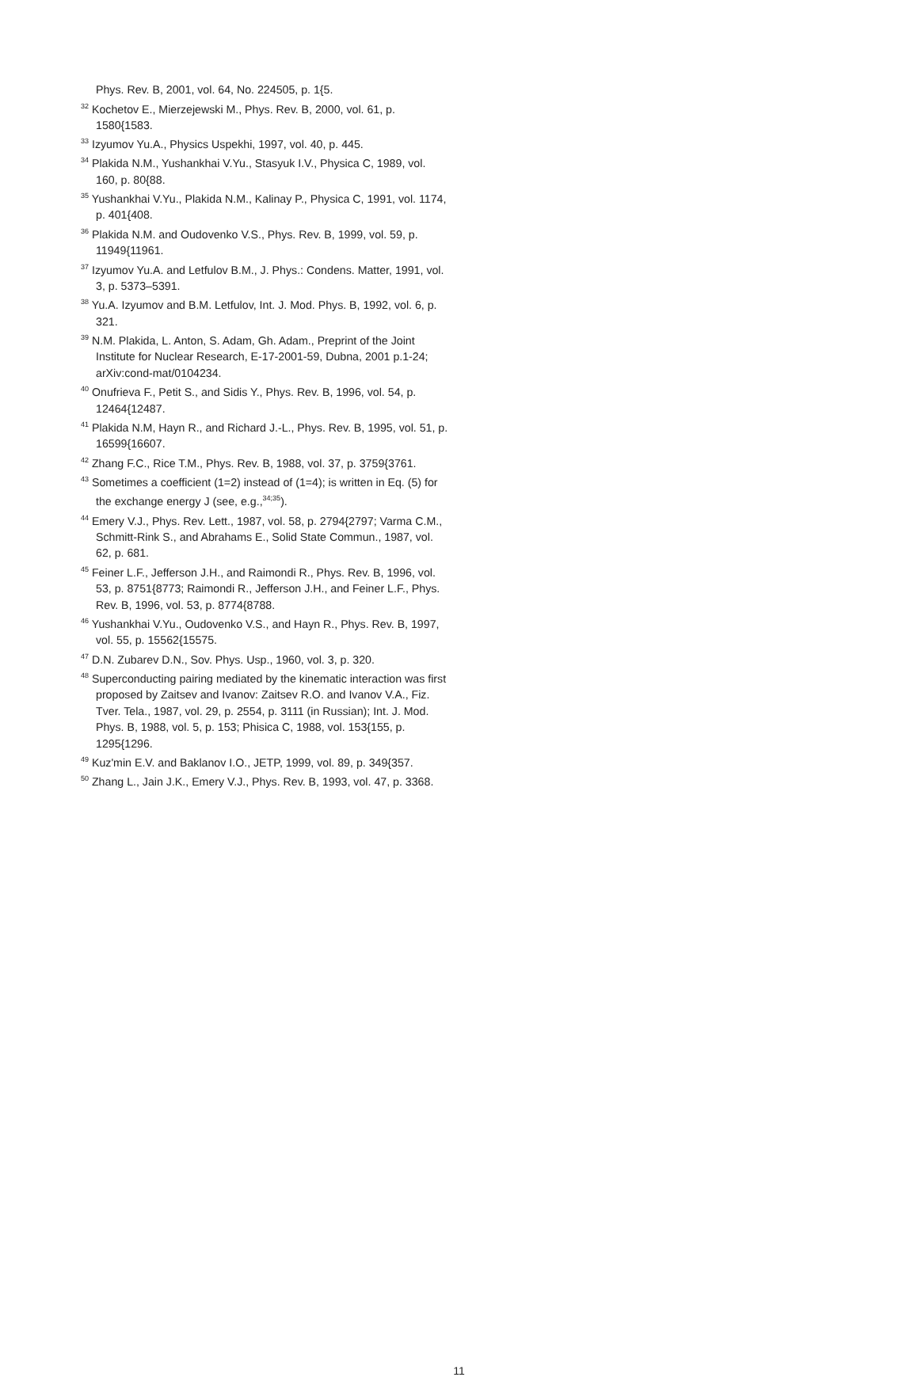Phys. Rev. B, 2001, vol. 64, No. 224505, p. 1{5.
<sup>32</sup> Kochetov E., Mierzejewski M., Phys. Rev. B, 2000, vol. 61, p. 1580{1583.
<sup>33</sup> Izyumov Yu.A., Physics Uspekhi, 1997, vol. 40, p. 445.
<sup>34</sup> Plakida N.M., Yushankhai V.Yu., Stasyuk I.V., Physica C, 1989, vol. 160, p. 80{88.
<sup>35</sup> Yushankhai V.Yu., Plakida N.M., Kalinay P., Physica C, 1991, vol. 1174, p. 401{408.
<sup>36</sup> Plakida N.M. and Oudovenko V.S., Phys. Rev. B, 1999, vol. 59, p. 11949{11961.
<sup>37</sup> Izyumov Yu.A. and Letfulov B.M., J. Phys.: Condens. Matter, 1991, vol. 3, p. 5373–5391.
<sup>38</sup> Yu.A. Izyumov and B.M. Letfulov, Int. J. Mod. Phys. B, 1992, vol. 6, p. 321.
<sup>39</sup> N.M. Plakida, L. Anton, S. Adam, Gh. Adam., Preprint of the Joint Institute for Nuclear Research, E-17-2001-59, Dubna, 2001 p.1-24; arXiv:cond-mat/0104234.
<sup>40</sup> Onufrieva F., Petit S., and Sidis Y., Phys. Rev. B, 1996, vol. 54, p. 12464{12487.
<sup>41</sup> Plakida N.M, Hayn R., and Richard J.-L., Phys. Rev. B, 1995, vol. 51, p. 16599{16607.
<sup>42</sup> Zhang F.C., Rice T.M., Phys. Rev. B, 1988, vol. 37, p. 3759{3761.
<sup>43</sup> Sometimes a coefficient (1=2) instead of (1=4); is written in Eq. (5) for the exchange energy J (see, e.g.,<sup>34;35</sup>).
<sup>44</sup> Emery V.J., Phys. Rev. Lett., 1987, vol. 58, p. 2794{2797; Varma C.M., Schmitt-Rink S., and Abrahams E., Solid State Commun., 1987, vol. 62, p. 681.
<sup>45</sup> Feiner L.F., Jefferson J.H., and Raimondi R., Phys. Rev. B, 1996, vol. 53, p. 8751{8773; Raimondi R., Jefferson J.H., and Feiner L.F., Phys. Rev. B, 1996, vol. 53, p. 8774{8788.
<sup>46</sup> Yushankhai V.Yu., Oudovenko V.S., and Hayn R., Phys. Rev. B, 1997, vol. 55, p. 15562{15575.
<sup>47</sup> D.N. Zubarev D.N., Sov. Phys. Usp., 1960, vol. 3, p. 320.
<sup>48</sup> Superconducting pairing mediated by the kinematic interaction was first proposed by Zaitsev and Ivanov: Zaitsev R.O. and Ivanov V.A., Fiz. Tver. Tela., 1987, vol. 29, p. 2554, p. 3111 (in Russian); Int. J. Mod. Phys. B, 1988, vol. 5, p. 153; Phisica C, 1988, vol. 153{155, p. 1295{1296.
<sup>49</sup> Kuz'min E.V. and Baklanov I.O., JETP, 1999, vol. 89, p. 349{357.
<sup>50</sup> Zhang L., Jain J.K., Emery V.J., Phys. Rev. B, 1993, vol. 47, p. 3368.
11